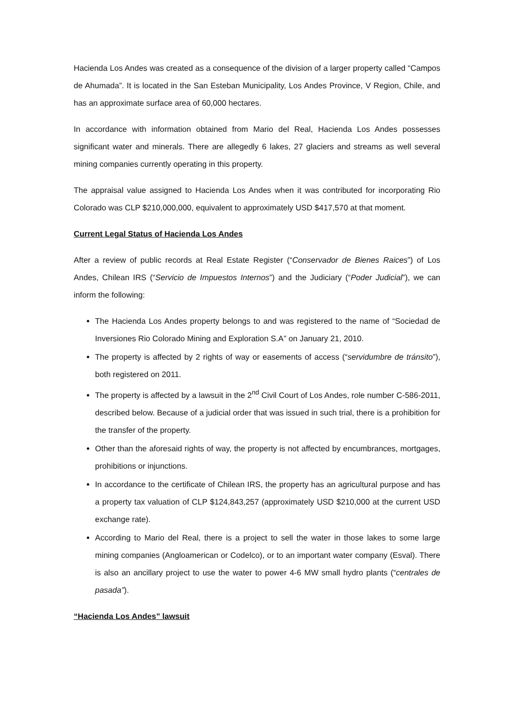Hacienda Los Andes was created as a consequence of the division of a larger property called “Campos de Ahumada”. It is located in the San Esteban Municipality, Los Andes Province, V Region, Chile, and has an approximate surface area of 60,000 hectares.
In accordance with information obtained from Mario del Real, Hacienda Los Andes possesses significant water and minerals. There are allegedly 6 lakes, 27 glaciers and streams as well several mining companies currently operating in this property.
The appraisal value assigned to Hacienda Los Andes when it was contributed for incorporating Rio Colorado was CLP $210,000,000, equivalent to approximately USD $417,570 at that moment.
Current Legal Status of Hacienda Los Andes
After a review of public records at Real Estate Register (“Conservador de Bienes Raices”) of Los Andes, Chilean IRS (“Servicio de Impuestos Internos”) and the Judiciary (“Poder Judicial”), we can inform the following:
The Hacienda Los Andes property belongs to and was registered to the name of “Sociedad de Inversiones Rio Colorado Mining and Exploration S.A” on January 21, 2010.
The property is affected by 2 rights of way or easements of access (“servidumbre de tránsito”), both registered on 2011.
The property is affected by a lawsuit in the 2<sup>nd</sup> Civil Court of Los Andes, role number C-586-2011, described below. Because of a judicial order that was issued in such trial, there is a prohibition for the transfer of the property.
Other than the aforesaid rights of way, the property is not affected by encumbrances, mortgages, prohibitions or injunctions.
In accordance to the certificate of Chilean IRS, the property has an agricultural purpose and has a property tax valuation of CLP $124,843,257 (approximately USD $210,000 at the current USD exchange rate).
According to Mario del Real, there is a project to sell the water in those lakes to some large mining companies (Angloamerican or Codelco), or to an important water company (Esval). There is also an ancillary project to use the water to power 4-6 MW small hydro plants (“centrales de pasada”).
“Hacienda Los Andes” lawsuit